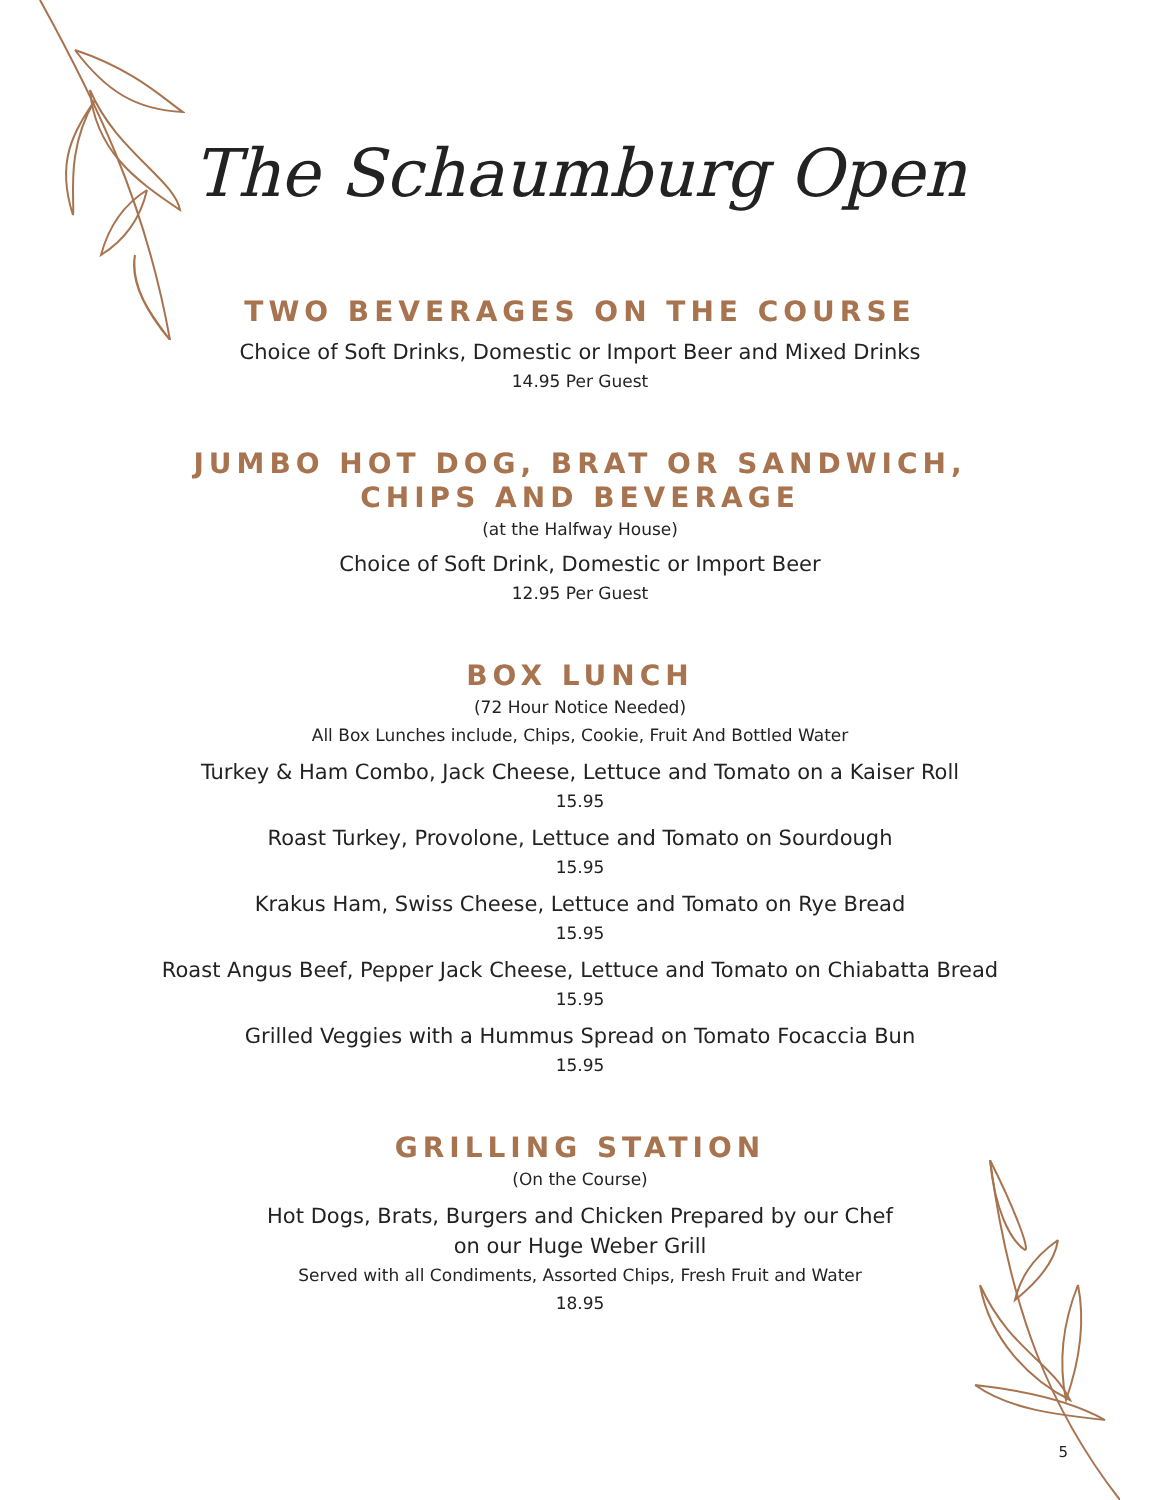The Schaumburg Open
TWO BEVERAGES ON THE COURSE
Choice of Soft Drinks, Domestic or Import Beer and Mixed Drinks
14.95 Per Guest
JUMBO HOT DOG, BRAT OR SANDWICH,
CHIPS AND BEVERAGE
(at the Halfway House)
Choice of Soft Drink, Domestic or Import Beer
12.95 Per Guest
BOX LUNCH
(72 Hour Notice Needed)
All Box Lunches include, Chips, Cookie, Fruit And Bottled Water
Turkey & Ham Combo, Jack Cheese, Lettuce and Tomato on a Kaiser Roll
15.95
Roast Turkey, Provolone, Lettuce and Tomato on Sourdough
15.95
Krakus Ham, Swiss Cheese, Lettuce and Tomato on Rye Bread
15.95
Roast Angus Beef, Pepper Jack Cheese, Lettuce and Tomato on Chiabatta Bread
15.95
Grilled Veggies with a Hummus Spread on Tomato Focaccia Bun
15.95
GRILLING STATION
(On the Course)
Hot Dogs, Brats, Burgers and Chicken Prepared by our Chef
on our Huge Weber Grill
Served with all Condiments, Assorted Chips, Fresh Fruit and Water
18.95
5